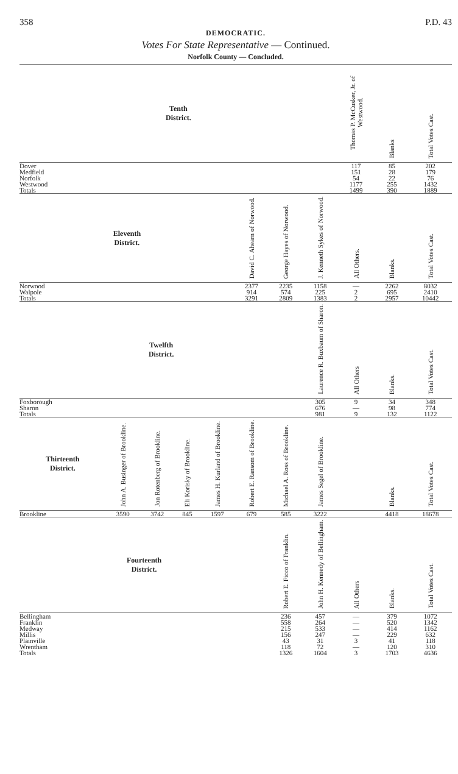358 P.D. 43
DEMOCRATIC.
Votes For State Representative — Continued.
Norfolk County — Concluded.
| Tenth District. | | | | | | | | Thomas P. McCusker, Jr. of Westwood. | Blanks | Total Votes Cast. |
| --- | --- | --- | --- | --- | --- | --- | --- | --- | --- | --- |
| Dover | | | | | | | | 117 | 85 | 202 |
| Medfield | | | | | | | | 151 | 28 | 179 |
| Norfolk | | | | | | | | 54 | 22 | 76 |
| Westwood | | | | | | | | 1177 | 255 | 1432 |
| Totals | | | | | | | | 1499 | 390 | 1889 |
| Eleventh District. | | | | | David C. Ahearn of Norwood. | George Hayes of Norwood. | J. Kenneth Sykes of Norwood. | All Others. | Blanks. | Total Votes Cast. |
| Norwood | | | | | 2377 | 2235 | 1158 | — | 2262 | 8032 |
| Walpole | | | | | 914 | 574 | 225 | 2 | 695 | 2410 |
| Totals | | | | | 3291 | 2809 | 1383 | 2 | 2957 | 10442 |
| Twelfth District. | | | | | | | Laurence R. Buxbaum of Sharon. | All Others | Blanks. | Total Votes Cast. |
| Foxborough | | | | | | | 305 | 9 | 34 | 348 |
| Sharon | | | | | | | 676 | — | 98 | 774 |
| Totals | | | | | | | 981 | 9 | 132 | 1122 |
| Thirteenth District. | John A. Businger of Brookline. | Jon Rotenberg of Brookline. | Eli Korisky of Brookline. | James H. Kurland of Brookline. | Robert E. Ransom of Brookline. | Michael A. Ross of Brookline. | James Segel of Brookline. | | Blanks. | Total Votes Cast. |
| Brookline | 3590 | 3742 | 845 | 1597 | 679 | 585 | 3222 | | 4418 | 18678 |
| Fourteenth District. | | | | | | Robert E. Ficco of Franklin. | John H. Kennedy of Bellingham. | All Others | Blanks. | Total Votes Cast. |
| Bellingham | | | | | | 236 | 457 | — | 379 | 1072 |
| Franklin | | | | | | 558 | 264 | — | 520 | 1342 |
| Medway | | | | | | 215 | 533 | — | 414 | 1162 |
| Millis | | | | | | 156 | 247 | — | 229 | 632 |
| Plainville | | | | | | 43 | 31 | 3 | 41 | 118 |
| Wrentham | | | | | | 118 | 72 | — | 120 | 310 |
| Totals | | | | | | 1326 | 1604 | 3 | 1703 | 4636 |